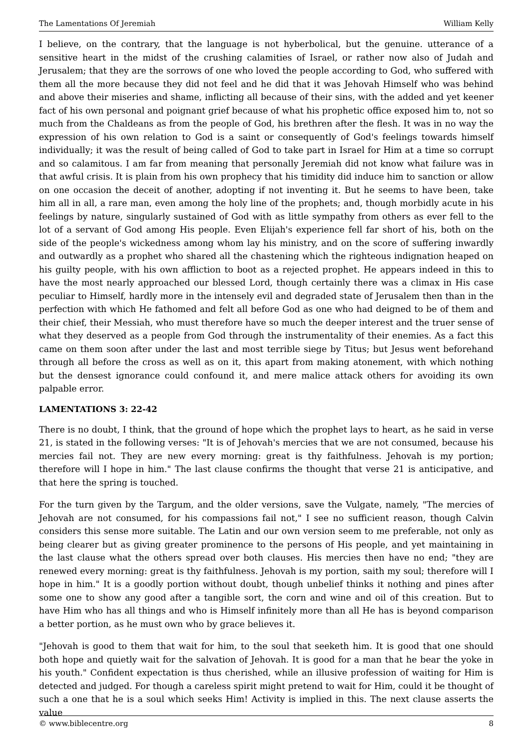The Lamentations Of Jeremiah William Kelly
I believe, on the contrary, that the language is not hyberbolical, but the genuine. utterance of a sensitive heart in the midst of the crushing calamities of Israel, or rather now also of Judah and Jerusalem; that they are the sorrows of one who loved the people according to God, who suffered with them all the more because they did not feel and he did that it was Jehovah Himself who was behind and above their miseries and shame, inflicting all because of their sins, with the added and yet keener fact of his own personal and poignant grief because of what his prophetic office exposed him to, not so much from the Chaldeans as from the people of God, his brethren after the flesh. It was in no way the expression of his own relation to God is a saint or consequently of God's feelings towards himself individually; it was the result of being called of God to take part in Israel for Him at a time so corrupt and so calamitous. I am far from meaning that personally Jeremiah did not know what failure was in that awful crisis. It is plain from his own prophecy that his timidity did induce him to sanction or allow on one occasion the deceit of another, adopting if not inventing it. But he seems to have been, take him all in all, a rare man, even among the holy line of the prophets; and, though morbidly acute in his feelings by nature, singularly sustained of God with as little sympathy from others as ever fell to the lot of a servant of God among His people. Even Elijah's experience fell far short of his, both on the side of the people's wickedness among whom lay his ministry, and on the score of suffering inwardly and outwardly as a prophet who shared all the chastening which the righteous indignation heaped on his guilty people, with his own affliction to boot as a rejected prophet. He appears indeed in this to have the most nearly approached our blessed Lord, though certainly there was a climax in His case peculiar to Himself, hardly more in the intensely evil and degraded state of Jerusalem then than in the perfection with which He fathomed and felt all before God as one who had deigned to be of them and their chief, their Messiah, who must therefore have so much the deeper interest and the truer sense of what they deserved as a people from God through the instrumentality of their enemies. As a fact this came on them soon after under the last and most terrible siege by Titus; but Jesus went beforehand through all before the cross as well as on it, this apart from making atonement, with which nothing but the densest ignorance could confound it, and mere malice attack others for avoiding its own palpable error.
LAMENTATIONS 3: 22-42
There is no doubt, I think, that the ground of hope which the prophet lays to heart, as he said in verse 21, is stated in the following verses: "It is of Jehovah's mercies that we are not consumed, because his mercies fail not. They are new every morning: great is thy faithfulness. Jehovah is my portion; therefore will I hope in him." The last clause confirms the thought that verse 21 is anticipative, and that here the spring is touched.
For the turn given by the Targum, and the older versions, save the Vulgate, namely, "The mercies of Jehovah are not consumed, for his compassions fail not," I see no sufficient reason, though Calvin considers this sense more suitable. The Latin and our own version seem to me preferable, not only as being clearer but as giving greater prominence to the persons of His people, and yet maintaining in the last clause what the others spread over both clauses. His mercies then have no end; "they are renewed every morning: great is thy faithfulness. Jehovah is my portion, saith my soul; therefore will I hope in him." It is a goodly portion without doubt, though unbelief thinks it nothing and pines after some one to show any good after a tangible sort, the corn and wine and oil of this creation. But to have Him who has all things and who is Himself infinitely more than all He has is beyond comparison a better portion, as he must own who by grace believes it.
"Jehovah is good to them that wait for him, to the soul that seeketh him. It is good that one should both hope and quietly wait for the salvation of Jehovah. It is good for a man that he bear the yoke in his youth." Confident expectation is thus cherished, while an illusive profession of waiting for Him is detected and judged. For though a careless spirit might pretend to wait for Him, could it be thought of such a one that he is a soul which seeks Him! Activity is implied in this. The next clause asserts the value
© www.biblecentre.org 8